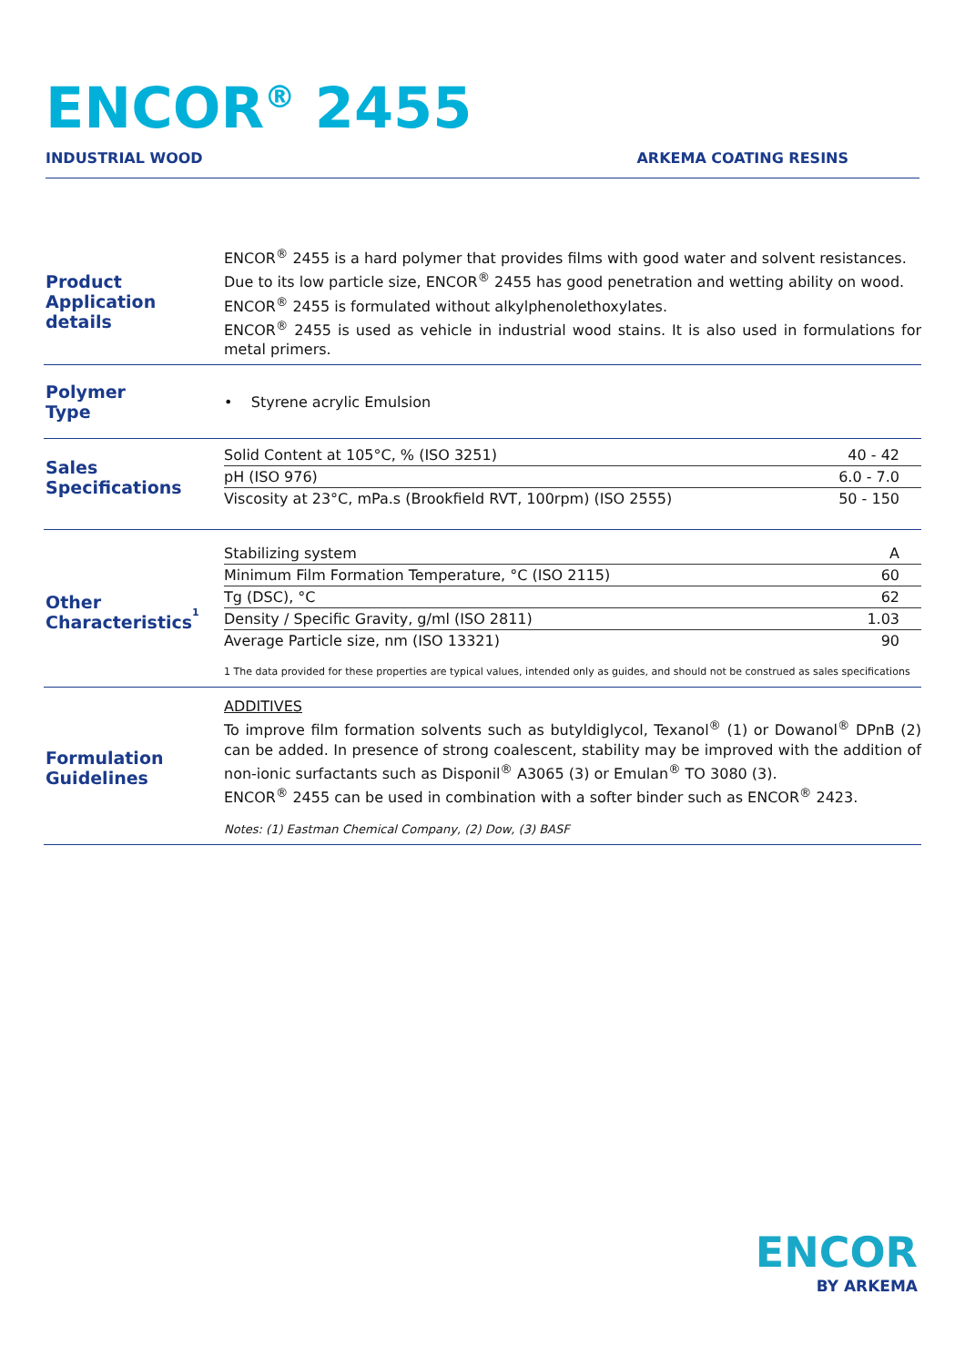ENCOR<sup>®</sup> 2455
INDUSTRIAL WOOD ARKEMA COATING RESINS
Product
Application details
ENCOR<sup>®</sup> 2455 is a hard polymer that provides films with good water and solvent resistances.
Due to its low particle size, ENCOR<sup>®</sup> 2455 has good penetration and wetting ability on wood.
ENCOR<sup>®</sup> 2455 is formulated without alkylphenolethoxylates.
ENCOR<sup>®</sup> 2455 is used as vehicle in industrial wood stains. It is also used in formulations for metal primers.
Polymer
Type
• Styrene acrylic Emulsion
Sales
Specifications
| Solid Content at 105°C, % (ISO 3251) | 40 - 42 |
| pH (ISO 976) | 6.0 - 7.0 |
| Viscosity at 23°C, mPa.s (Brookfield RVT, 100rpm) (ISO 2555) | 50 - 150 |
Other
Characteristics<sup>1</sup>
| Stabilizing system | A |
| Minimum Film Formation Temperature, °C (ISO 2115) | 60 |
| Tg (DSC), °C | 62 |
| Density / Specific Gravity, g/ml (ISO 2811) | 1.03 |
| Average Particle size, nm (ISO 13321) | 90 |
1 The data provided for these properties are typical values, intended only as guides, and should not be construed as sales specifications
Formulation
Guidelines
ADDITIVES
To improve film formation solvents such as butyldiglycol, Texanol<sup>®</sup> (1) or Dowanol<sup>®</sup> DPnB (2) can be added. In presence of strong coalescent, stability may be improved with the addition of non-ionic surfactants such as Disponil<sup>®</sup> A3065 (3) or Emulan<sup>®</sup> TO 3080 (3).
ENCOR<sup>®</sup> 2455 can be used in combination with a softer binder such as ENCOR<sup>®</sup> 2423.
Notes: (1) Eastman Chemical Company, (2) Dow, (3) BASF
ENCOR
BY ARKEMA